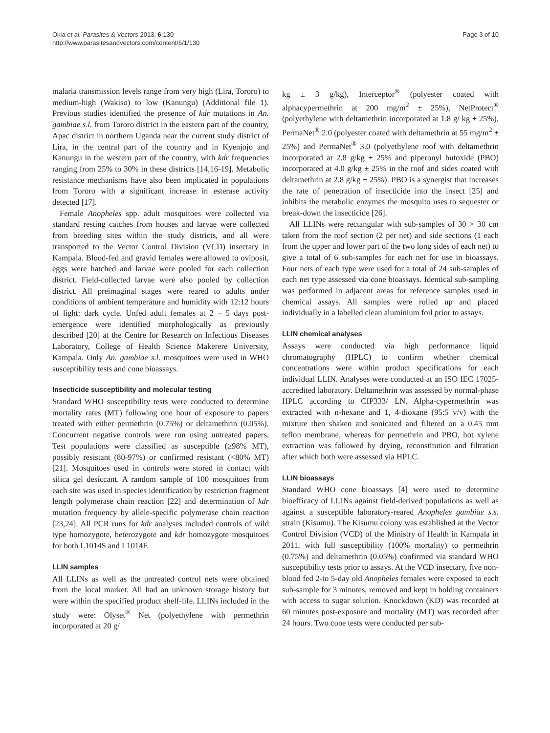Okia et al. Parasites & Vectors 2013, 6:130
http://www.parasitesandvectors.com/content/6/1/130
Page 3 of 10
malaria transmission levels range from very high (Lira, Tororo) to medium-high (Wakiso) to low (Kanungu) (Additional file 1). Previous studies identified the presence of kdr mutations in An. gambiae s.l. from Tororo district in the eastern part of the country, Apac district in northern Uganda near the current study district of Lira, in the central part of the country and in Kyenjojo and Kanungu in the western part of the country, with kdr frequencies ranging from 25% to 30% in these districts [14,16-19]. Metabolic resistance mechanisms have also been implicated in populations from Tororo with a significant increase in esterase activity detected [17].
Female Anopheles spp. adult mosquitoes were collected via standard resting catches from houses and larvae were collected from breeding sites within the study districts, and all were transported to the Vector Control Division (VCD) insectary in Kampala. Blood-fed and gravid females were allowed to oviposit, eggs were hatched and larvae were pooled for each collection district. Field-collected larvae were also pooled by collection district. All preimaginal stages were reared to adults under conditions of ambient temperature and humidity with 12:12 hours of light: dark cycle. Unfed adult females at 2 – 5 days post-emergence were identified morphologically as previously described [20] at the Centre for Research on Infectious Diseases Laboratory, College of Health Science Makerere University, Kampala. Only An. gambiae s.l. mosquitoes were used in WHO susceptibility tests and cone bioassays.
Insecticide susceptibility and molecular testing
Standard WHO susceptibility tests were conducted to determine mortality rates (MT) following one hour of exposure to papers treated with either permethrin (0.75%) or deltamethrin (0.05%). Concurrent negative controls were run using untreated papers. Test populations were classified as susceptible (≥98% MT), possibly resistant (80-97%) or confirmed resistant (<80% MT) [21]. Mosquitoes used in controls were stored in contact with silica gel desiccant. A random sample of 100 mosquitoes from each site was used in species identification by restriction fragment length polymerase chain reaction [22] and determination of kdr mutation frequency by allele-specific polymerase chain reaction [23,24]. All PCR runs for kdr analyses included controls of wild type homozygote, heterozygote and kdr homozygote mosquitoes for both L1014S and L1014F.
LLIN samples
All LLINs as well as the untreated control nets were obtained from the local market. All had an unknown storage history but were within the specified product shelf-life. LLINs included in the study were: Olyset<sup>®</sup> Net (polyethylene with permethrin incorporated at 20 g/
kg ± 3 g/kg), Interceptor<sup>®</sup> (polyester coated with alphacypermethrin at 200 mg/m<sup>2</sup> ± 25%), NetProtect<sup>®</sup> (polyethylene with deltamethrin incorporated at 1.8 g/ kg ± 25%), PermaNet<sup>®</sup> 2.0 (polyester coated with deltamethrin at 55 mg/m<sup>2</sup> ± 25%) and PermaNet<sup>®</sup> 3.0 (polyethylene roof with deltamethrin incorporated at 2.8 g/kg ± 25% and piperonyl butoxide (PBO) incorporated at 4.0 g/kg ± 25% in the roof and sides coated with deltamethrin at 2.8 g/kg ± 25%). PBO is a synergist that increases the rate of penetration of insecticide into the insect [25] and inhibits the metabolic enzymes the mosquito uses to sequester or break-down the insecticide [26].
All LLINs were rectangular with sub-samples of 30 × 30 cm taken from the roof section (2 per net) and side sections (1 each from the upper and lower part of the two long sides of each net) to give a total of 6 sub-samples for each net for use in bioassays. Four nets of each type were used for a total of 24 sub-samples of each net type assessed via cone bioassays. Identical sub-sampling was performed in adjacent areas for reference samples used in chemical assays. All samples were rolled up and placed individually in a labelled clean aluminium foil prior to assays.
LLIN chemical analyses
Assays were conducted via high performance liquid chromatography (HPLC) to confirm whether chemical concentrations were within product specifications for each individual LLIN. Analyses were conducted at an ISO IEC 17025-accredited laboratory. Deltamethrin was assessed by normal-phase HPLC according to CIP333/ LN. Alpha-cypermethrin was extracted with n-hexane and 1, 4-dioxane (95:5 v/v) with the mixture then shaken and sonicated and filtered on a 0.45 mm teflon membrane, whereas for permethrin and PBO, hot xylene extraction was followed by drying, reconstitution and filtration after which both were assessed via HPLC.
LLIN bioassays
Standard WHO cone bioassays [4] were used to determine bioefficacy of LLINs against field-derived populations as well as against a susceptible laboratory-reared Anopheles gambiae s.s. strain (Kisumu). The Kisumu colony was established at the Vector Control Division (VCD) of the Ministry of Health in Kampala in 2011, with full susceptibility (100% mortality) to permethrin (0.75%) and deltamethrin (0.05%) confirmed via standard WHO susceptibility tests prior to assays. At the VCD insectary, five non-blood fed 2-to 5-day old Anopheles females were exposed to each sub-sample for 3 minutes, removed and kept in holding containers with access to sugar solution. Knockdown (KD) was recorded at 60 minutes post-exposure and mortality (MT) was recorded after 24 hours. Two cone tests were conducted per sub-